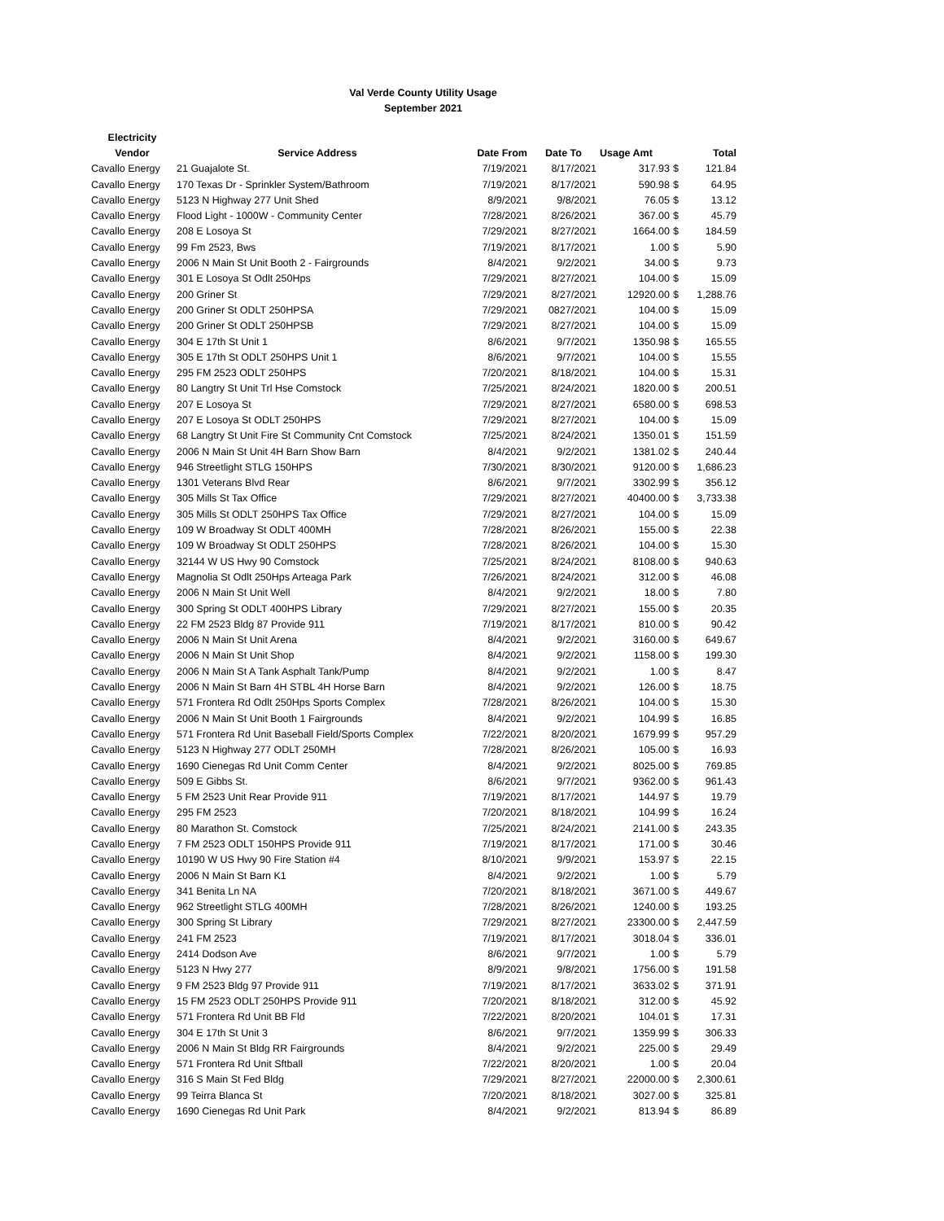Val Verde County Utility Usage
September 2021
| Electricity | | | | | | |
| --- | --- | --- | --- | --- | --- | --- |
| Vendor | Service Address | Date From | Date To | Usage Amt | | Total |
| Cavallo Energy | 21 Guajalote St. | 7/19/2021 | 8/17/2021 | 317.93 | $ | 121.84 |
| Cavallo Energy | 170 Texas Dr - Sprinkler System/Bathroom | 7/19/2021 | 8/17/2021 | 590.98 | $ | 64.95 |
| Cavallo Energy | 5123 N Highway 277 Unit Shed | 8/9/2021 | 9/8/2021 | 76.05 | $ | 13.12 |
| Cavallo Energy | Flood Light - 1000W - Community Center | 7/28/2021 | 8/26/2021 | 367.00 | $ | 45.79 |
| Cavallo Energy | 208 E Losoya St | 7/29/2021 | 8/27/2021 | 1664.00 | $ | 184.59 |
| Cavallo Energy | 99 Fm 2523, Bws | 7/19/2021 | 8/17/2021 | 1.00 | $ | 5.90 |
| Cavallo Energy | 2006 N Main St Unit Booth 2 - Fairgrounds | 8/4/2021 | 9/2/2021 | 34.00 | $ | 9.73 |
| Cavallo Energy | 301 E Losoya St Odlt 250Hps | 7/29/2021 | 8/27/2021 | 104.00 | $ | 15.09 |
| Cavallo Energy | 200 Griner St | 7/29/2021 | 8/27/2021 | 12920.00 | $ | 1,288.76 |
| Cavallo Energy | 200 Griner St ODLT 250HPSA | 7/29/2021 | 0827/2021 | 104.00 | $ | 15.09 |
| Cavallo Energy | 200 Griner St ODLT 250HPSB | 7/29/2021 | 8/27/2021 | 104.00 | $ | 15.09 |
| Cavallo Energy | 304 E 17th St Unit 1 | 8/6/2021 | 9/7/2021 | 1350.98 | $ | 165.55 |
| Cavallo Energy | 305 E 17th St ODLT 250HPS Unit 1 | 8/6/2021 | 9/7/2021 | 104.00 | $ | 15.55 |
| Cavallo Energy | 295 FM 2523 ODLT 250HPS | 7/20/2021 | 8/18/2021 | 104.00 | $ | 15.31 |
| Cavallo Energy | 80 Langtry St Unit Trl Hse Comstock | 7/25/2021 | 8/24/2021 | 1820.00 | $ | 200.51 |
| Cavallo Energy | 207 E Losoya St | 7/29/2021 | 8/27/2021 | 6580.00 | $ | 698.53 |
| Cavallo Energy | 207 E Losoya St ODLT 250HPS | 7/29/2021 | 8/27/2021 | 104.00 | $ | 15.09 |
| Cavallo Energy | 68 Langtry St Unit Fire St Community Cnt Comstock | 7/25/2021 | 8/24/2021 | 1350.01 | $ | 151.59 |
| Cavallo Energy | 2006 N Main St Unit 4H Barn Show Barn | 8/4/2021 | 9/2/2021 | 1381.02 | $ | 240.44 |
| Cavallo Energy | 946 Streetlight STLG 150HPS | 7/30/2021 | 8/30/2021 | 9120.00 | $ | 1,686.23 |
| Cavallo Energy | 1301 Veterans Blvd Rear | 8/6/2021 | 9/7/2021 | 3302.99 | $ | 356.12 |
| Cavallo Energy | 305 Mills St Tax Office | 7/29/2021 | 8/27/2021 | 40400.00 | $ | 3,733.38 |
| Cavallo Energy | 305 Mills St ODLT 250HPS Tax Office | 7/29/2021 | 8/27/2021 | 104.00 | $ | 15.09 |
| Cavallo Energy | 109 W Broadway St ODLT 400MH | 7/28/2021 | 8/26/2021 | 155.00 | $ | 22.38 |
| Cavallo Energy | 109 W Broadway St ODLT 250HPS | 7/28/2021 | 8/26/2021 | 104.00 | $ | 15.30 |
| Cavallo Energy | 32144 W US Hwy 90 Comstock | 7/25/2021 | 8/24/2021 | 8108.00 | $ | 940.63 |
| Cavallo Energy | Magnolia St Odlt 250Hps Arteaga Park | 7/26/2021 | 8/24/2021 | 312.00 | $ | 46.08 |
| Cavallo Energy | 2006 N Main St Unit Well | 8/4/2021 | 9/2/2021 | 18.00 | $ | 7.80 |
| Cavallo Energy | 300 Spring St ODLT 400HPS Library | 7/29/2021 | 8/27/2021 | 155.00 | $ | 20.35 |
| Cavallo Energy | 22 FM 2523 Bldg 87 Provide 911 | 7/19/2021 | 8/17/2021 | 810.00 | $ | 90.42 |
| Cavallo Energy | 2006 N Main St Unit Arena | 8/4/2021 | 9/2/2021 | 3160.00 | $ | 649.67 |
| Cavallo Energy | 2006 N Main St Unit Shop | 8/4/2021 | 9/2/2021 | 1158.00 | $ | 199.30 |
| Cavallo Energy | 2006 N Main St A Tank Asphalt Tank/Pump | 8/4/2021 | 9/2/2021 | 1.00 | $ | 8.47 |
| Cavallo Energy | 2006 N Main St Barn 4H STBL 4H Horse Barn | 8/4/2021 | 9/2/2021 | 126.00 | $ | 18.75 |
| Cavallo Energy | 571 Frontera Rd Odlt 250Hps Sports Complex | 7/28/2021 | 8/26/2021 | 104.00 | $ | 15.30 |
| Cavallo Energy | 2006 N Main St Unit Booth 1 Fairgrounds | 8/4/2021 | 9/2/2021 | 104.99 | $ | 16.85 |
| Cavallo Energy | 571 Frontera Rd Unit Baseball Field/Sports Complex | 7/22/2021 | 8/20/2021 | 1679.99 | $ | 957.29 |
| Cavallo Energy | 5123 N Highway 277 ODLT 250MH | 7/28/2021 | 8/26/2021 | 105.00 | $ | 16.93 |
| Cavallo Energy | 1690 Cienegas Rd Unit Comm Center | 8/4/2021 | 9/2/2021 | 8025.00 | $ | 769.85 |
| Cavallo Energy | 509 E Gibbs St. | 8/6/2021 | 9/7/2021 | 9362.00 | $ | 961.43 |
| Cavallo Energy | 5 FM 2523 Unit Rear Provide 911 | 7/19/2021 | 8/17/2021 | 144.97 | $ | 19.79 |
| Cavallo Energy | 295 FM 2523 | 7/20/2021 | 8/18/2021 | 104.99 | $ | 16.24 |
| Cavallo Energy | 80 Marathon St. Comstock | 7/25/2021 | 8/24/2021 | 2141.00 | $ | 243.35 |
| Cavallo Energy | 7 FM 2523 ODLT 150HPS Provide 911 | 7/19/2021 | 8/17/2021 | 171.00 | $ | 30.46 |
| Cavallo Energy | 10190 W US Hwy 90 Fire Station #4 | 8/10/2021 | 9/9/2021 | 153.97 | $ | 22.15 |
| Cavallo Energy | 2006 N Main St Barn K1 | 8/4/2021 | 9/2/2021 | 1.00 | $ | 5.79 |
| Cavallo Energy | 341 Benita Ln NA | 7/20/2021 | 8/18/2021 | 3671.00 | $ | 449.67 |
| Cavallo Energy | 962 Streetlight STLG 400MH | 7/28/2021 | 8/26/2021 | 1240.00 | $ | 193.25 |
| Cavallo Energy | 300 Spring St Library | 7/29/2021 | 8/27/2021 | 23300.00 | $ | 2,447.59 |
| Cavallo Energy | 241 FM 2523 | 7/19/2021 | 8/17/2021 | 3018.04 | $ | 336.01 |
| Cavallo Energy | 2414 Dodson Ave | 8/6/2021 | 9/7/2021 | 1.00 | $ | 5.79 |
| Cavallo Energy | 5123 N Hwy 277 | 8/9/2021 | 9/8/2021 | 1756.00 | $ | 191.58 |
| Cavallo Energy | 9 FM 2523 Bldg 97 Provide 911 | 7/19/2021 | 8/17/2021 | 3633.02 | $ | 371.91 |
| Cavallo Energy | 15 FM 2523 ODLT 250HPS Provide 911 | 7/20/2021 | 8/18/2021 | 312.00 | $ | 45.92 |
| Cavallo Energy | 571 Frontera Rd Unit BB Fld | 7/22/2021 | 8/20/2021 | 104.01 | $ | 17.31 |
| Cavallo Energy | 304 E 17th St Unit 3 | 8/6/2021 | 9/7/2021 | 1359.99 | $ | 306.33 |
| Cavallo Energy | 2006 N Main St Bldg RR Fairgrounds | 8/4/2021 | 9/2/2021 | 225.00 | $ | 29.49 |
| Cavallo Energy | 571 Frontera Rd Unit Sftball | 7/22/2021 | 8/20/2021 | 1.00 | $ | 20.04 |
| Cavallo Energy | 316 S Main St Fed Bldg | 7/29/2021 | 8/27/2021 | 22000.00 | $ | 2,300.61 |
| Cavallo Energy | 99 Teirra Blanca St | 7/20/2021 | 8/18/2021 | 3027.00 | $ | 325.81 |
| Cavallo Energy | 1690 Cienegas Rd Unit Park | 8/4/2021 | 9/2/2021 | 813.94 | $ | 86.89 |